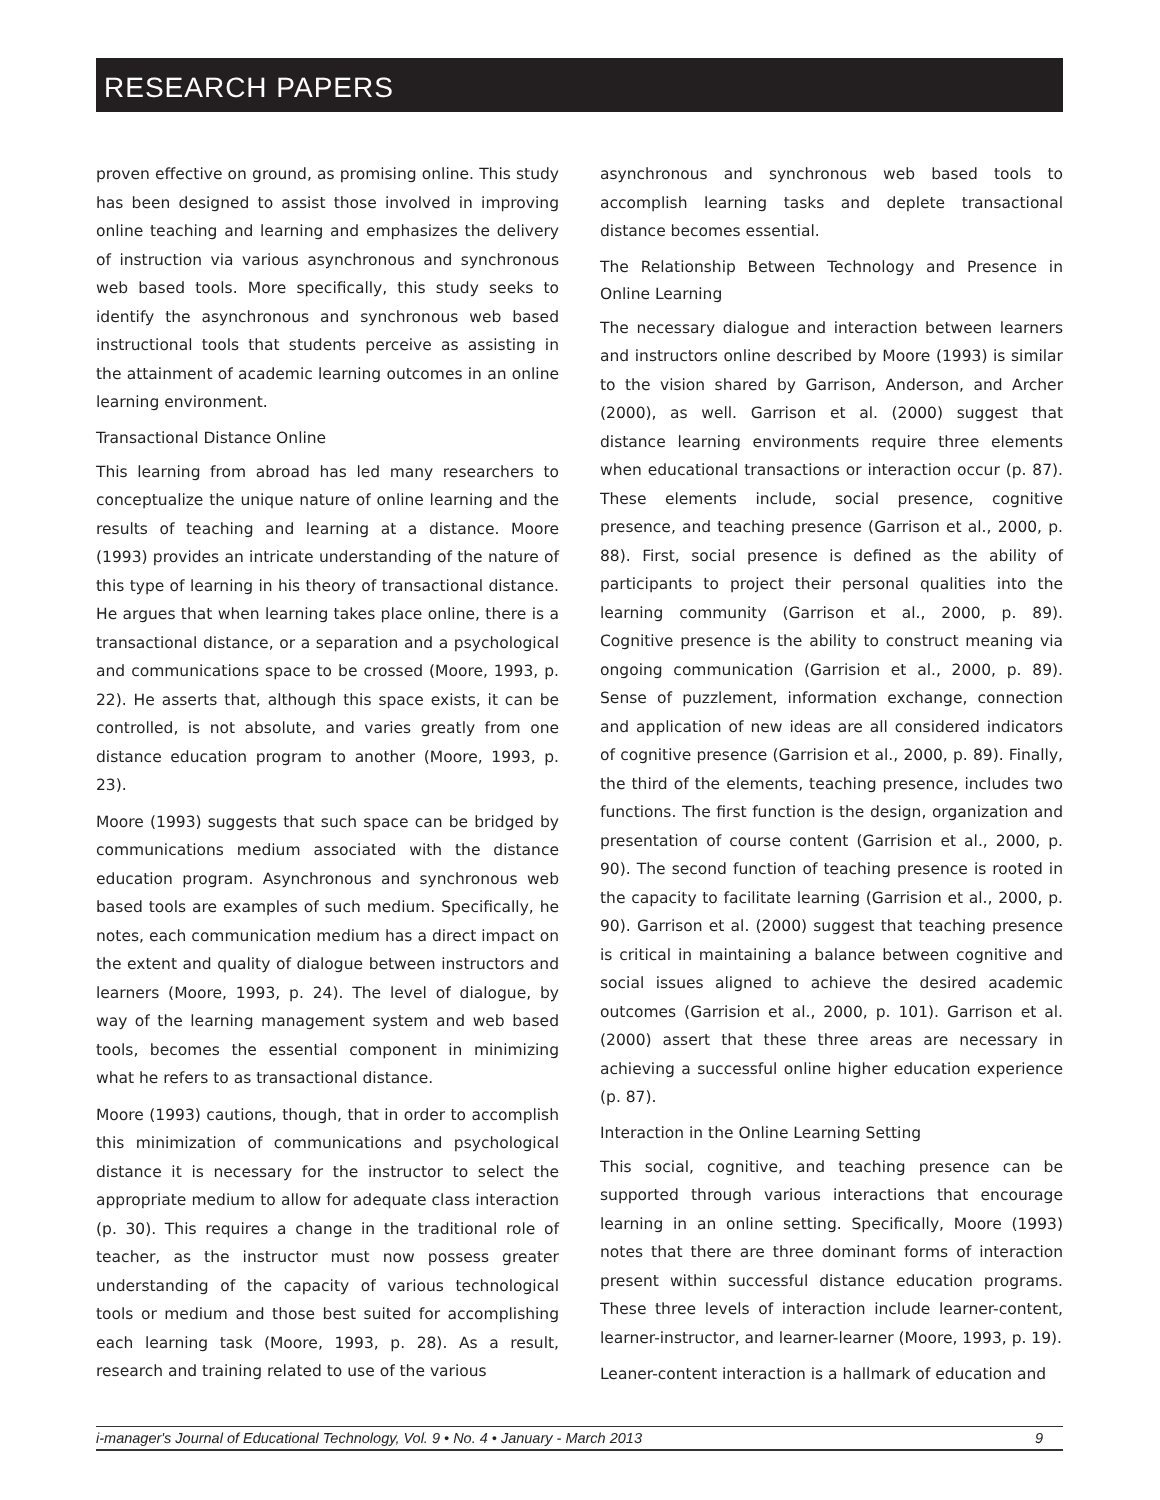RESEARCH PAPERS
proven effective on ground, as promising online. This study has been designed to assist those involved in improving online teaching and learning and emphasizes the delivery of instruction via various asynchronous and synchronous web based tools. More specifically, this study seeks to identify the asynchronous and synchronous web based instructional tools that students perceive as assisting in the attainment of academic learning outcomes in an online learning environment.
Transactional Distance Online
This learning from abroad has led many researchers to conceptualize the unique nature of online learning and the results of teaching and learning at a distance. Moore (1993) provides an intricate understanding of the nature of this type of learning in his theory of transactional distance. He argues that when learning takes place online, there is a transactional distance, or a separation and a psychological and communications space to be crossed (Moore, 1993, p. 22). He asserts that, although this space exists, it can be controlled, is not absolute, and varies greatly from one distance education program to another (Moore, 1993, p. 23).
Moore (1993) suggests that such space can be bridged by communications medium associated with the distance education program. Asynchronous and synchronous web based tools are examples of such medium. Specifically, he notes, each communication medium has a direct impact on the extent and quality of dialogue between instructors and learners (Moore, 1993, p. 24). The level of dialogue, by way of the learning management system and web based tools, becomes the essential component in minimizing what he refers to as transactional distance.
Moore (1993) cautions, though, that in order to accomplish this minimization of communications and psychological distance it is necessary for the instructor to select the appropriate medium to allow for adequate class interaction (p. 30). This requires a change in the traditional role of teacher, as the instructor must now possess greater understanding of the capacity of various technological tools or medium and those best suited for accomplishing each learning task (Moore, 1993, p. 28). As a result, research and training related to use of the various
asynchronous and synchronous web based tools to accomplish learning tasks and deplete transactional distance becomes essential.
The Relationship Between Technology and Presence in Online Learning
The necessary dialogue and interaction between learners and instructors online described by Moore (1993) is similar to the vision shared by Garrison, Anderson, and Archer (2000), as well. Garrison et al. (2000) suggest that distance learning environments require three elements when educational transactions or interaction occur (p. 87). These elements include, social presence, cognitive presence, and teaching presence (Garrison et al., 2000, p. 88). First, social presence is defined as the ability of participants to project their personal qualities into the learning community (Garrison et al., 2000, p. 89). Cognitive presence is the ability to construct meaning via ongoing communication (Garrision et al., 2000, p. 89). Sense of puzzlement, information exchange, connection and application of new ideas are all considered indicators of cognitive presence (Garrision et al., 2000, p. 89). Finally, the third of the elements, teaching presence, includes two functions. The first function is the design, organization and presentation of course content (Garrision et al., 2000, p. 90). The second function of teaching presence is rooted in the capacity to facilitate learning (Garrision et al., 2000, p. 90). Garrison et al. (2000) suggest that teaching presence is critical in maintaining a balance between cognitive and social issues aligned to achieve the desired academic outcomes (Garrision et al., 2000, p. 101). Garrison et al. (2000) assert that these three areas are necessary in achieving a successful online higher education experience (p. 87).
Interaction in the Online Learning Setting
This social, cognitive, and teaching presence can be supported through various interactions that encourage learning in an online setting. Specifically, Moore (1993) notes that there are three dominant forms of interaction present within successful distance education programs. These three levels of interaction include learner-content, learner-instructor, and learner-learner (Moore, 1993, p. 19).
Leaner-content interaction is a hallmark of education and
i-manager's Journal of Educational Technology, Vol. 9 • No. 4 • January - March 2013 9